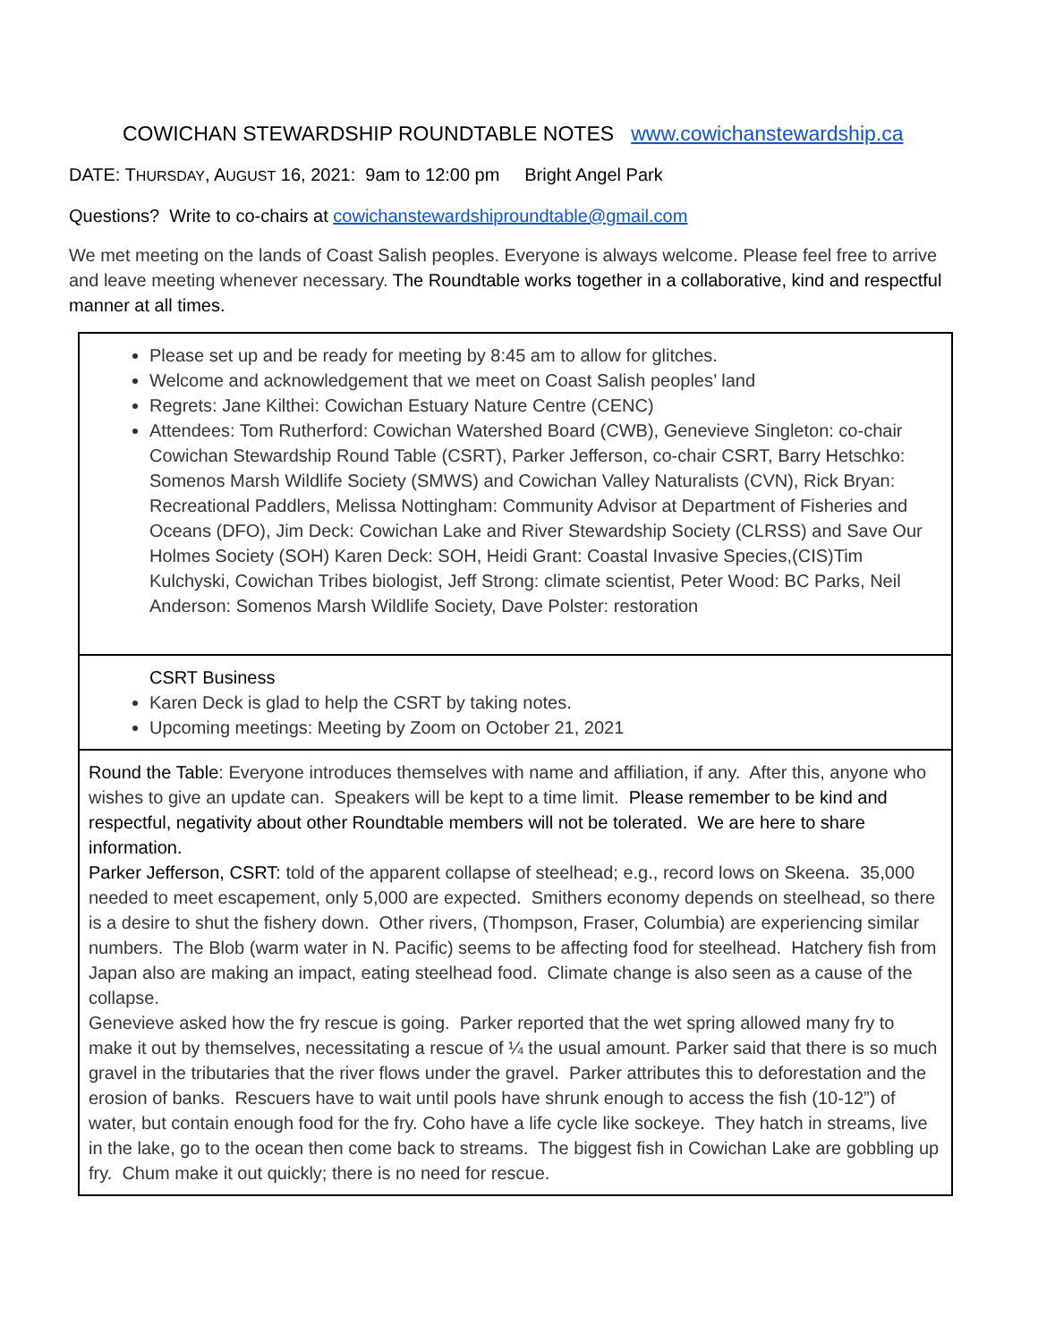COWICHAN STEWARDSHIP ROUNDTABLE NOTES www.cowichanstewardship.ca
DATE: THURSDAY, AUGUST 16, 2021: 9am to 12:00 pm Bright Angel Park
Questions? Write to co-chairs at cowichanstewardshiproundtable@gmail.com
We met meeting on the lands of Coast Salish peoples. Everyone is always welcome. Please feel free to arrive and leave meeting whenever necessary. The Roundtable works together in a collaborative, kind and respectful manner at all times.
| Please set up and be ready for meeting by 8:45 am to allow for glitches. Welcome and acknowledgement that we meet on Coast Salish peoples’ land Regrets: Jane Kilthei: Cowichan Estuary Nature Centre (CENC) Attendees: Tom Rutherford: Cowichan Watershed Board (CWB), Genevieve Singleton: co-chair Cowichan Stewardship Round Table (CSRT), Parker Jefferson, co-chair CSRT, Barry Hetschko: Somenos Marsh Wildlife Society (SMWS) and Cowichan Valley Naturalists (CVN), Rick Bryan: Recreational Paddlers, Melissa Nottingham: Community Advisor at Department of Fisheries and Oceans (DFO), Jim Deck: Cowichan Lake and River Stewardship Society (CLRSS) and Save Our Holmes Society (SOH) Karen Deck: SOH, Heidi Grant: Coastal Invasive Species,(CIS)Tim Kulchyski, Cowichan Tribes biologist, Jeff Strong: climate scientist, Peter Wood: BC Parks, Neil Anderson: Somenos Marsh Wildlife Society, Dave Polster: restoration |
| CSRT Business Karen Deck is glad to help the CSRT by taking notes. Upcoming meetings: Meeting by Zoom on October 21, 2021 |
| Round the Table : Everyone introduces themselves with name and affiliation, if any. After this, anyone who wishes to give an update can. Speakers will be kept to a time limit. Please remember to be kind and respectful, negativity about other Roundtable members will not be tolerated. We are here to share information. Parker Jefferson, CSRT: told of the apparent collapse of steelhead; e.g., record lows on Skeena. 35,000 needed to meet escapement, only 5,000 are expected. Smithers economy depends on steelhead, so there is a desire to shut the fishery down. Other rivers, (Thompson, Fraser, Columbia) are experiencing similar numbers. The Blob (warm water in N. Pacific) seems to be affecting food for steelhead. Hatchery fish from Japan also are making an impact, eating steelhead food. Climate change is also seen as a cause of the collapse. Genevieve asked how the fry rescue is going. Parker reported that the wet spring allowed many fry to make it out by themselves, necessitating a rescue of ¼ the usual amount. Parker said that there is so much gravel in the tributaries that the river flows under the gravel. Parker attributes this to deforestation and the erosion of banks. Rescuers have to wait until pools have shrunk enough to access the fish (10-12”) of water, but contain enough food for the fry. Coho have a life cycle like sockeye. They hatch in streams, live in the lake, go to the ocean then come back to streams. The biggest fish in Cowichan Lake are gobbling up fry. Chum make it out quickly; there is no need for rescue. |